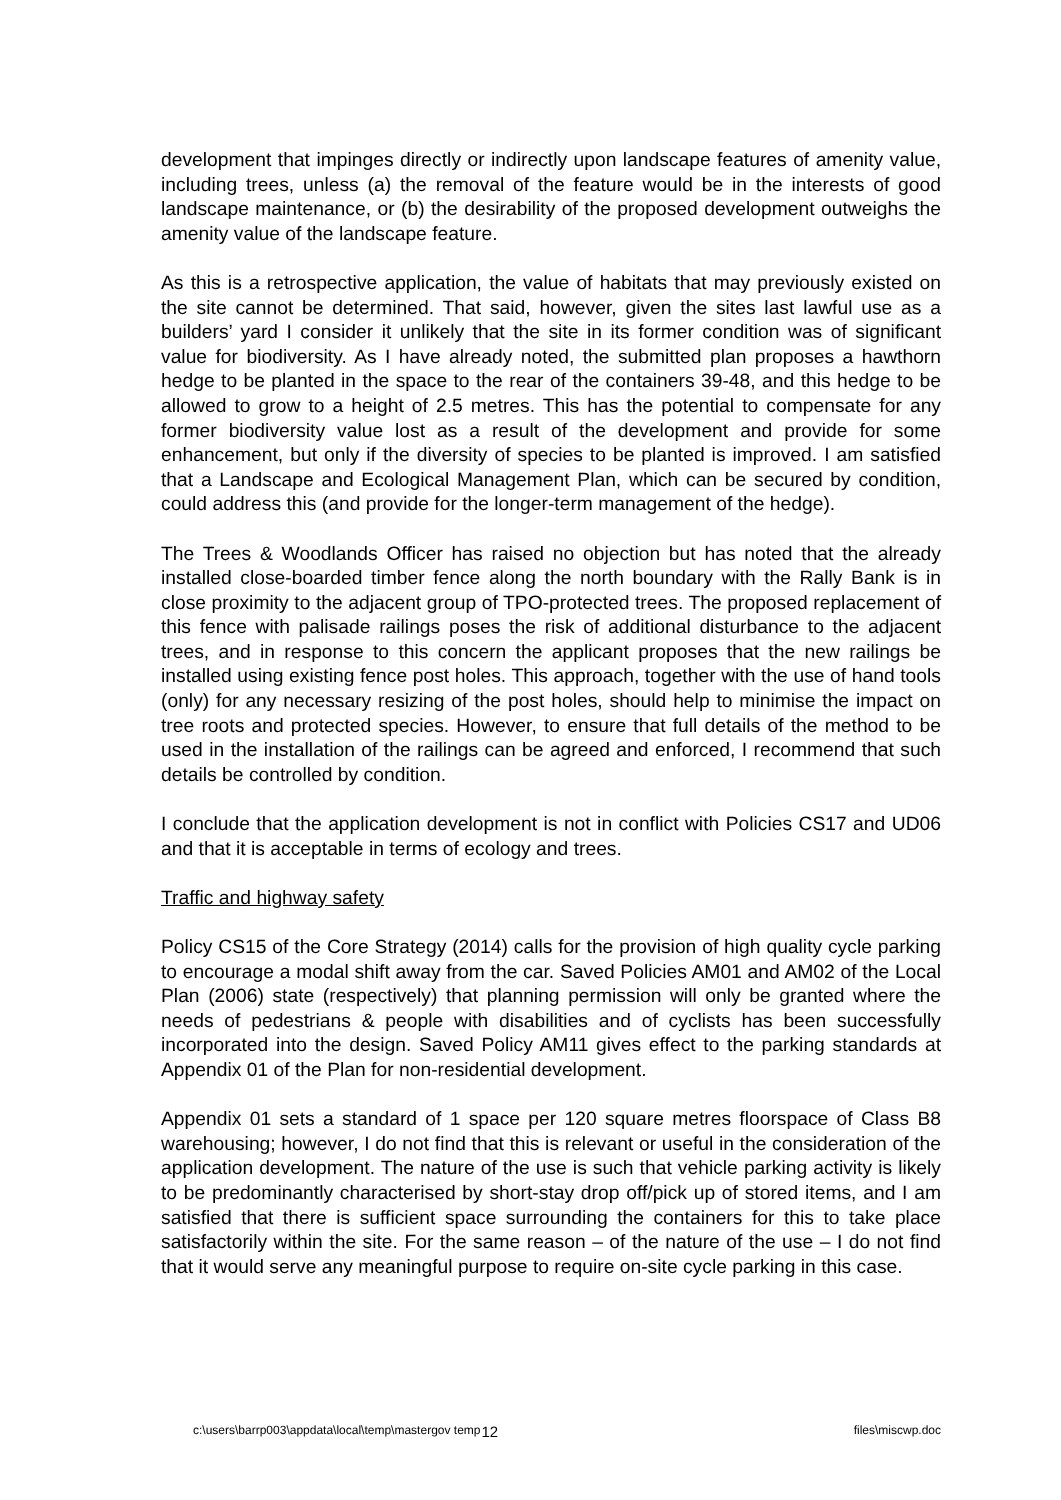development that impinges directly or indirectly upon landscape features of amenity value, including trees, unless (a) the removal of the feature would be in the interests of good landscape maintenance, or (b) the desirability of the proposed development outweighs the amenity value of the landscape feature.
As this is a retrospective application, the value of habitats that may previously existed on the site cannot be determined. That said, however, given the sites last lawful use as a builders’ yard I consider it unlikely that the site in its former condition was of significant value for biodiversity. As I have already noted, the submitted plan proposes a hawthorn hedge to be planted in the space to the rear of the containers 39-48, and this hedge to be allowed to grow to a height of 2.5 metres. This has the potential to compensate for any former biodiversity value lost as a result of the development and provide for some enhancement, but only if the diversity of species to be planted is improved. I am satisfied that a Landscape and Ecological Management Plan, which can be secured by condition, could address this (and provide for the longer-term management of the hedge).
The Trees & Woodlands Officer has raised no objection but has noted that the already installed close-boarded timber fence along the north boundary with the Rally Bank is in close proximity to the adjacent group of TPO-protected trees. The proposed replacement of this fence with palisade railings poses the risk of additional disturbance to the adjacent trees, and in response to this concern the applicant proposes that the new railings be installed using existing fence post holes. This approach, together with the use of hand tools (only) for any necessary resizing of the post holes, should help to minimise the impact on tree roots and protected species. However, to ensure that full details of the method to be used in the installation of the railings can be agreed and enforced, I recommend that such details be controlled by condition.
I conclude that the application development is not in conflict with Policies CS17 and UD06 and that it is acceptable in terms of ecology and trees.
Traffic and highway safety
Policy CS15 of the Core Strategy (2014) calls for the provision of high quality cycle parking to encourage a modal shift away from the car. Saved Policies AM01 and AM02 of the Local Plan (2006) state (respectively) that planning permission will only be granted where the needs of pedestrians & people with disabilities and of cyclists has been successfully incorporated into the design. Saved Policy AM11 gives effect to the parking standards at Appendix 01 of the Plan for non-residential development.
Appendix 01 sets a standard of 1 space per 120 square metres floorspace of Class B8 warehousing; however, I do not find that this is relevant or useful in the consideration of the application development. The nature of the use is such that vehicle parking activity is likely to be predominantly characterised by short-stay drop off/pick up of stored items, and I am satisfied that there is sufficient space surrounding the containers for this to take place satisfactorily within the site. For the same reason – of the nature of the use – I do not find that it would serve any meaningful purpose to require on-site cycle parking in this case.
c:\users\barrp003\appdata\local\temp\mastergov temp 12 files\miscwp.doc